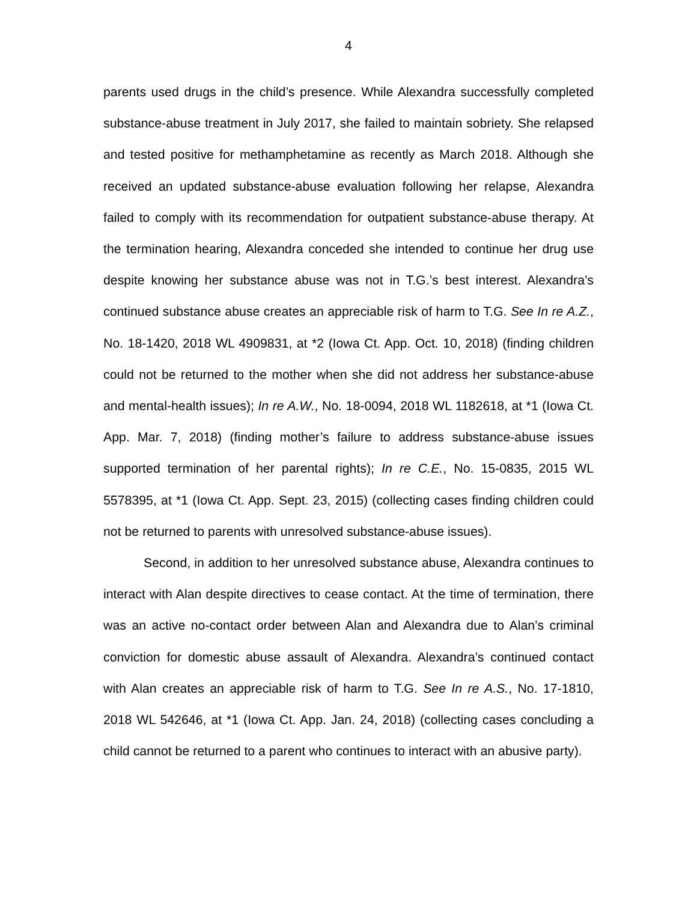4
parents used drugs in the child’s presence. While Alexandra successfully completed substance-abuse treatment in July 2017, she failed to maintain sobriety. She relapsed and tested positive for methamphetamine as recently as March 2018. Although she received an updated substance-abuse evaluation following her relapse, Alexandra failed to comply with its recommendation for outpatient substance-abuse therapy. At the termination hearing, Alexandra conceded she intended to continue her drug use despite knowing her substance abuse was not in T.G.’s best interest. Alexandra’s continued substance abuse creates an appreciable risk of harm to T.G. See In re A.Z., No. 18-1420, 2018 WL 4909831, at *2 (Iowa Ct. App. Oct. 10, 2018) (finding children could not be returned to the mother when she did not address her substance-abuse and mental-health issues); In re A.W., No. 18-0094, 2018 WL 1182618, at *1 (Iowa Ct. App. Mar. 7, 2018) (finding mother’s failure to address substance-abuse issues supported termination of her parental rights); In re C.E., No. 15-0835, 2015 WL 5578395, at *1 (Iowa Ct. App. Sept. 23, 2015) (collecting cases finding children could not be returned to parents with unresolved substance-abuse issues).
Second, in addition to her unresolved substance abuse, Alexandra continues to interact with Alan despite directives to cease contact. At the time of termination, there was an active no-contact order between Alan and Alexandra due to Alan’s criminal conviction for domestic abuse assault of Alexandra. Alexandra’s continued contact with Alan creates an appreciable risk of harm to T.G. See In re A.S., No. 17-1810, 2018 WL 542646, at *1 (Iowa Ct. App. Jan. 24, 2018) (collecting cases concluding a child cannot be returned to a parent who continues to interact with an abusive party).